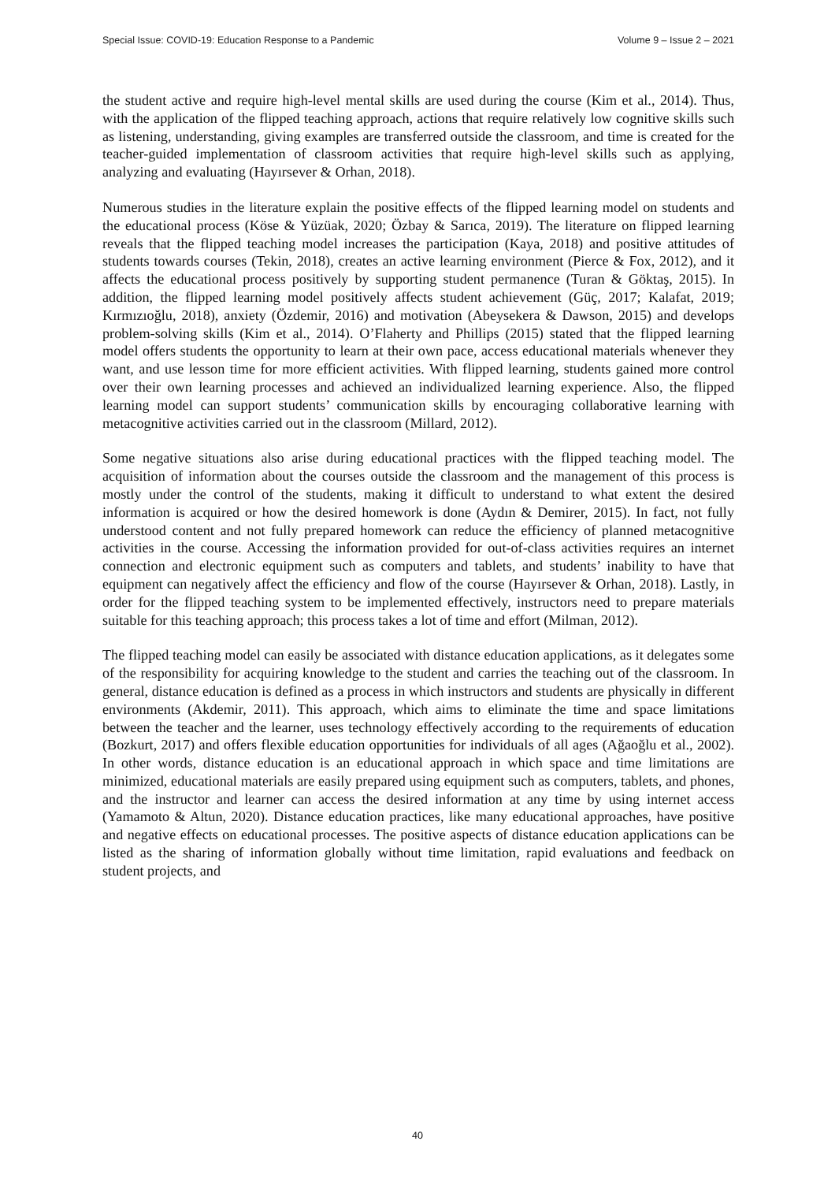Special Issue: COVID-19: Education Response to a Pandemic Volume 9 – Issue 2 – 2021
the student active and require high-level mental skills are used during the course (Kim et al., 2014). Thus, with the application of the flipped teaching approach, actions that require relatively low cognitive skills such as listening, understanding, giving examples are transferred outside the classroom, and time is created for the teacher-guided implementation of classroom activities that require high-level skills such as applying, analyzing and evaluating (Hayırsever & Orhan, 2018).
Numerous studies in the literature explain the positive effects of the flipped learning model on students and the educational process (Köse & Yüzüak, 2020; Özbay & Sarıca, 2019). The literature on flipped learning reveals that the flipped teaching model increases the participation (Kaya, 2018) and positive attitudes of students towards courses (Tekin, 2018), creates an active learning environment (Pierce & Fox, 2012), and it affects the educational process positively by supporting student permanence (Turan & Göktaş, 2015). In addition, the flipped learning model positively affects student achievement (Güç, 2017; Kalafat, 2019; Kırmızıoğlu, 2018), anxiety (Özdemir, 2016) and motivation (Abeysekera & Dawson, 2015) and develops problem-solving skills (Kim et al., 2014). O’Flaherty and Phillips (2015) stated that the flipped learning model offers students the opportunity to learn at their own pace, access educational materials whenever they want, and use lesson time for more efficient activities. With flipped learning, students gained more control over their own learning processes and achieved an individualized learning experience. Also, the flipped learning model can support students’ communication skills by encouraging collaborative learning with metacognitive activities carried out in the classroom (Millard, 2012).
Some negative situations also arise during educational practices with the flipped teaching model. The acquisition of information about the courses outside the classroom and the management of this process is mostly under the control of the students, making it difficult to understand to what extent the desired information is acquired or how the desired homework is done (Aydın & Demirer, 2015). In fact, not fully understood content and not fully prepared homework can reduce the efficiency of planned metacognitive activities in the course. Accessing the information provided for out-of-class activities requires an internet connection and electronic equipment such as computers and tablets, and students’ inability to have that equipment can negatively affect the efficiency and flow of the course (Hayırsever & Orhan, 2018). Lastly, in order for the flipped teaching system to be implemented effectively, instructors need to prepare materials suitable for this teaching approach; this process takes a lot of time and effort (Milman, 2012).
The flipped teaching model can easily be associated with distance education applications, as it delegates some of the responsibility for acquiring knowledge to the student and carries the teaching out of the classroom. In general, distance education is defined as a process in which instructors and students are physically in different environments (Akdemir, 2011). This approach, which aims to eliminate the time and space limitations between the teacher and the learner, uses technology effectively according to the requirements of education (Bozkurt, 2017) and offers flexible education opportunities for individuals of all ages (Ağaoğlu et al., 2002). In other words, distance education is an educational approach in which space and time limitations are minimized, educational materials are easily prepared using equipment such as computers, tablets, and phones, and the instructor and learner can access the desired information at any time by using internet access (Yamamoto & Altun, 2020). Distance education practices, like many educational approaches, have positive and negative effects on educational processes. The positive aspects of distance education applications can be listed as the sharing of information globally without time limitation, rapid evaluations and feedback on student projects, and
40